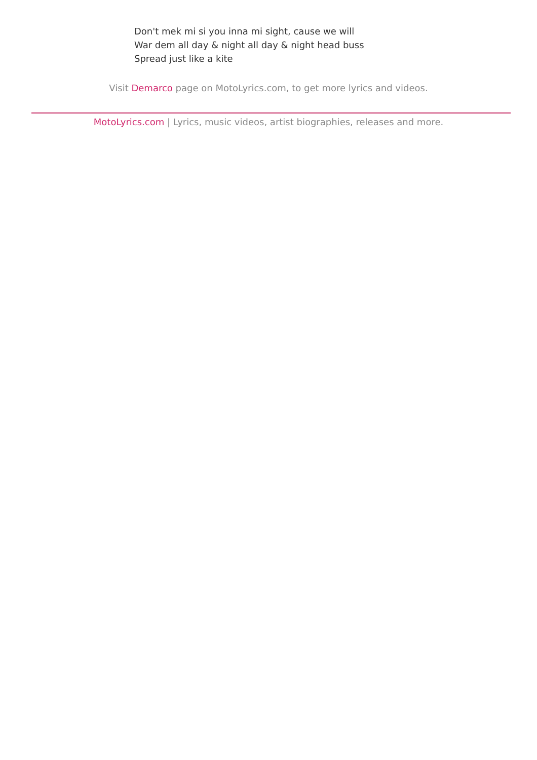Don't mek mi si you inna mi sight, cause we will
War dem all day & night all day & night head buss
Spread just like a kite
Visit Demarco page on MotoLyrics.com, to get more lyrics and videos.
MotoLyrics.com | Lyrics, music videos, artist biographies, releases and more.